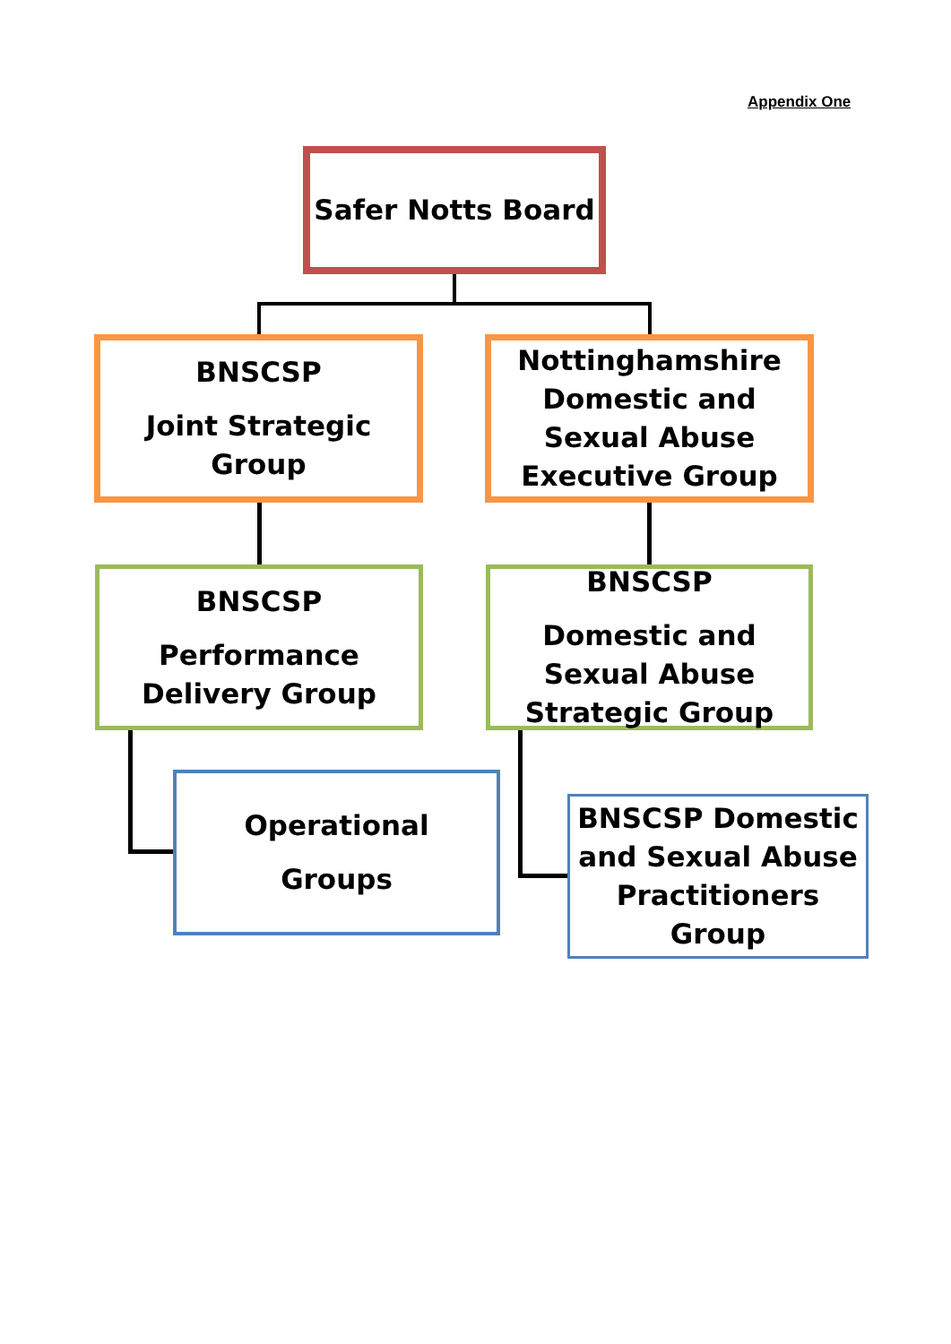Appendix One
Safer Notts Board
BNSCSP
Joint Strategic Group
Nottinghamshire Domestic and Sexual Abuse Executive Group
BNSCSP
Performance Delivery Group
BNSCSP
Domestic and Sexual Abuse Strategic Group
Operational
Groups
BNSCSP Domestic and Sexual Abuse Practitioners Group